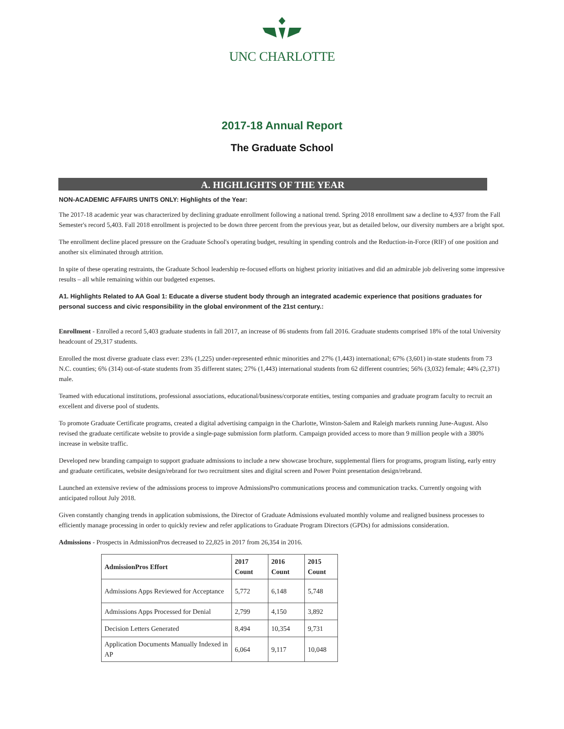UNC CHARLOTTE
2017-18 Annual Report
The Graduate School
A. HIGHLIGHTS OF THE YEAR
NON-ACADEMIC AFFAIRS UNITS ONLY: Highlights of the Year:
The 2017-18 academic year was characterized by declining graduate enrollment following a national trend. Spring 2018 enrollment saw a decline to 4,937 from the Fall Semester's record 5,403. Fall 2018 enrollment is projected to be down three percent from the previous year, but as detailed below, our diversity numbers are a bright spot.
The enrollment decline placed pressure on the Graduate School's operating budget, resulting in spending controls and the Reduction-in-Force (RIF) of one position and another six eliminated through attrition.
In spite of these operating restraints, the Graduate School leadership re-focused efforts on highest priority initiatives and did an admirable job delivering some impressive results – all while remaining within our budgeted expenses.
A1. Highlights Related to AA Goal 1: Educate a diverse student body through an integrated academic experience that positions graduates for personal success and civic responsibility in the global environment of the 21st century.:
Enrollment - Enrolled a record 5,403 graduate students in fall 2017, an increase of 86 students from fall 2016. Graduate students comprised 18% of the total University headcount of 29,317 students.
Enrolled the most diverse graduate class ever: 23% (1,225) under-represented ethnic minorities and 27% (1,443) international; 67% (3,601) in-state students from 73 N.C. counties; 6% (314) out-of-state students from 35 different states; 27% (1,443) international students from 62 different countries; 56% (3,032) female; 44% (2,371) male.
Teamed with educational institutions, professional associations, educational/business/corporate entities, testing companies and graduate program faculty to recruit an excellent and diverse pool of students.
To promote Graduate Certificate programs, created a digital advertising campaign in the Charlotte, Winston-Salem and Raleigh markets running June-August. Also revised the graduate certificate website to provide a single-page submission form platform. Campaign provided access to more than 9 million people with a 380% increase in website traffic.
Developed new branding campaign to support graduate admissions to include a new showcase brochure, supplemental fliers for programs, program listing, early entry and graduate certificates, website design/rebrand for two recruitment sites and digital screen and Power Point presentation design/rebrand.
Launched an extensive review of the admissions process to improve AdmissionsPro communications process and communication tracks. Currently ongoing with anticipated rollout July 2018.
Given constantly changing trends in application submissions, the Director of Graduate Admissions evaluated monthly volume and realigned business processes to efficiently manage processing in order to quickly review and refer applications to Graduate Program Directors (GPDs) for admissions consideration.
Admissions - Prospects in AdmissionPros decreased to 22,825 in 2017 from 26,354 in 2016.
| AdmissionPros Effort | 2017 Count | 2016 Count | 2015 Count |
| --- | --- | --- | --- |
| Admissions Apps Reviewed for Acceptance | 5,772 | 6,148 | 5,748 |
| Admissions Apps Processed for Denial | 2,799 | 4,150 | 3,892 |
| Decision Letters Generated | 8,494 | 10,354 | 9,731 |
| Application Documents Manually Indexed in AP | 6,064 | 9,117 | 10,048 |